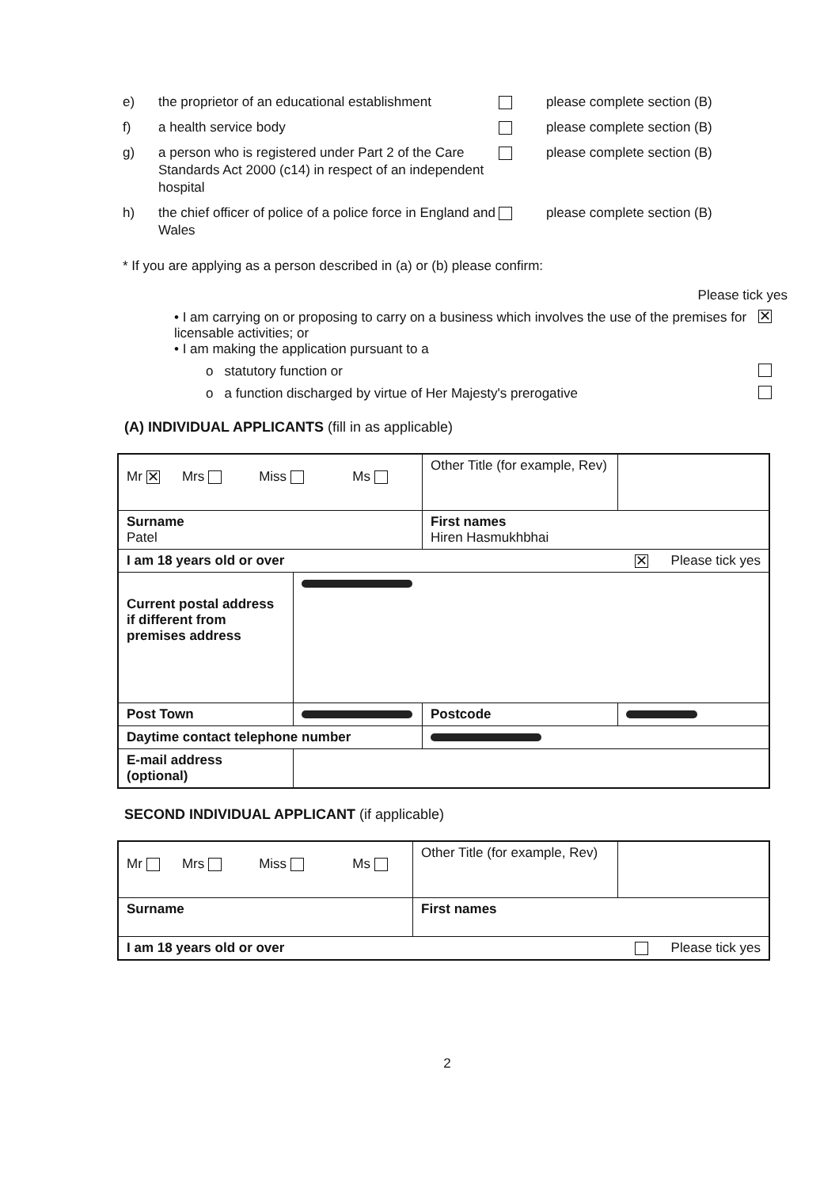e) the proprietor of an educational establishment
please complete section (B)
f) a health service body please complete section (B)
g) a person who is registered under Part 2 of the Care Standards Act 2000 (c14) in respect of an independent hospital
please complete section (B)
h) the chief officer of police of a police force in England and Wales
please complete section (B)
* If you are applying as a person described in (a) or (b) please confirm:
Please tick yes
• I am carrying on or proposing to carry on a business which involves the use of the premises for licensable activities; or ✕
• I am making the application pursuant to a
o statutory function or
o a function discharged by virtue of Her Majesty's prerogative
(A) INDIVIDUAL APPLICANTS (fill in as applicable)
| Mr ✕ Mrs Miss Ms | | | Other Title (for example, Rev) | |
| Surname Patel | | First names Hiren Hasmukhbhai | | |
| I am 18 years old or over ✕ Please tick yes | | | | |
| Current postal address if different from premises address | | | | |
| Post Town | | | Postcode | |
| Daytime contact telephone number | | | | |
| E-mail address (optional) | | | | |
SECOND INDIVIDUAL APPLICANT (if applicable)
| Mr Mrs Miss Ms | | Other Title (for example, Rev) | |
| Surname | First names | | |
| I am 18 years old or over Please tick yes | | | |
2